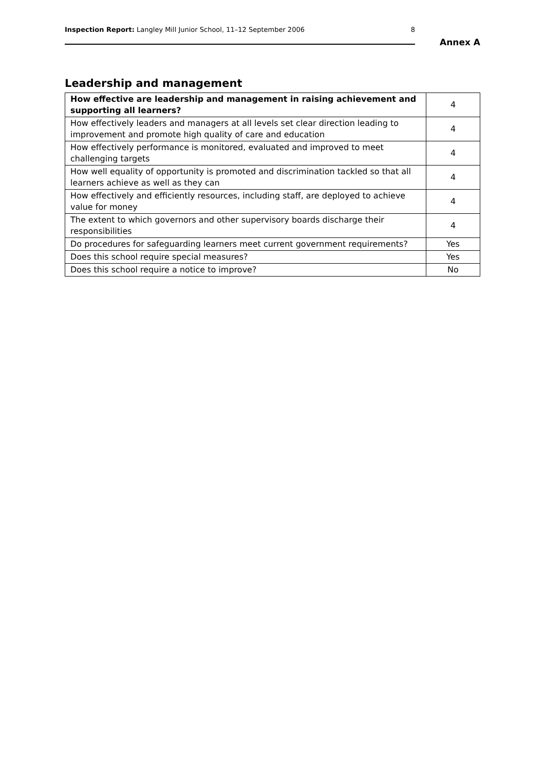Inspection Report: Langley Mill Junior School, 11–12 September 2006 8
Annex A
Leadership and management
| How effective are leadership and management in raising achievement and supporting all learners? | 4 |
| How effectively leaders and managers at all levels set clear direction leading to improvement and promote high quality of care and education | 4 |
| How effectively performance is monitored, evaluated and improved to meet challenging targets | 4 |
| How well equality of opportunity is promoted and discrimination tackled so that all learners achieve as well as they can | 4 |
| How effectively and efficiently resources, including staff, are deployed to achieve value for money | 4 |
| The extent to which governors and other supervisory boards discharge their responsibilities | 4 |
| Do procedures for safeguarding learners meet current government requirements? | Yes |
| Does this school require special measures? | Yes |
| Does this school require a notice to improve? | No |